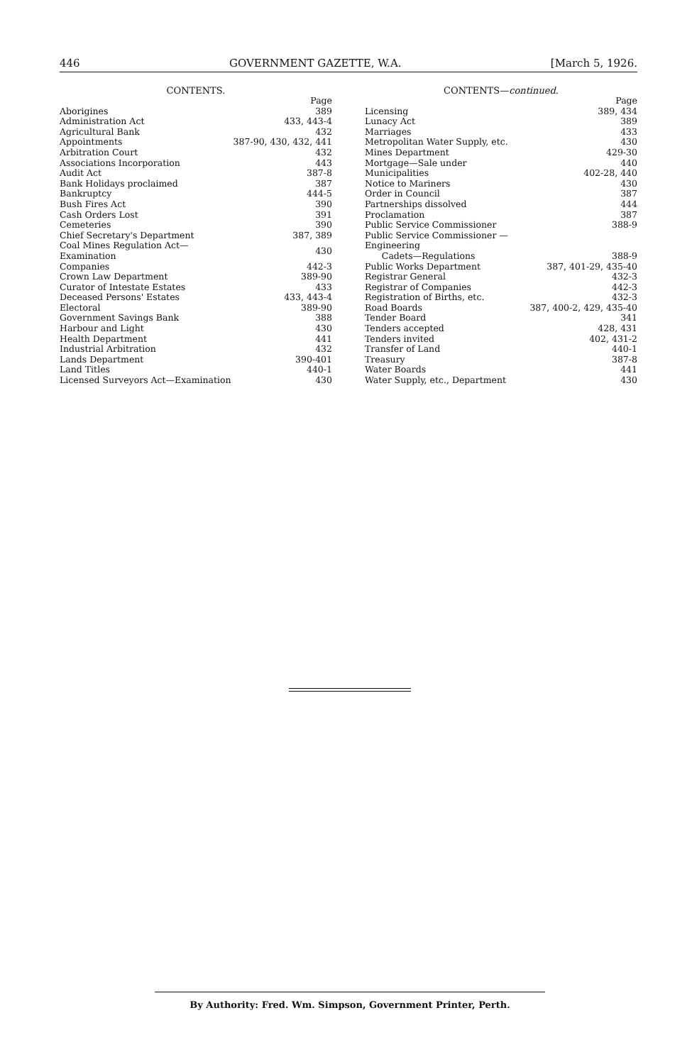446 GOVERNMENT GAZETTE, W.A. [March 5, 1926.
CONTENTS.
| | Page |
| --- | --- |
| Aborigines | 389 |
| Administration Act | 433, 443-4 |
| Agricultural Bank | 432 |
| Appointments | 387-90, 430, 432, 441 |
| Arbitration Court | 432 |
| Associations Incorporation | 443 |
| Audit Act | 387-8 |
| Bank Holidays proclaimed | 387 |
| Bankruptcy | 444-5 |
| Bush Fires Act | 390 |
| Cash Orders Lost | 391 |
| Cemeteries | 390 |
| Chief Secretary's Department | 387, 389 |
| Coal Mines Regulation Act—Examination | 430 |
| Companies | 442-3 |
| Crown Law Department | 389-90 |
| Curator of Intestate Estates | 433 |
| Deceased Persons' Estates | 433, 443-4 |
| Electoral | 389-90 |
| Government Savings Bank | 388 |
| Harbour and Light | 430 |
| Health Department | 441 |
| Industrial Arbitration | 432 |
| Lands Department | 390-401 |
| Land Titles | 440-1 |
| Licensed Surveyors Act—Examination | 430 |
CONTENTS—continued.
| | Page |
| --- | --- |
| Licensing | 389, 434 |
| Lunacy Act | 389 |
| Marriages | 433 |
| Metropolitan Water Supply, etc. | 430 |
| Mines Department | 429-30 |
| Mortgage—Sale under | 440 |
| Municipalities | 402-28, 440 |
| Notice to Mariners | 430 |
| Order in Council | 387 |
| Partnerships dissolved | 444 |
| Proclamation | 387 |
| Public Service Commissioner | 388-9 |
| Public Service Commissioner — Engineering Cadets—Regulations | 388-9 |
| Public Works Department | 387, 401-29, 435-40 |
| Registrar General | 432-3 |
| Registrar of Companies | 442-3 |
| Registration of Births, etc. | 432-3 |
| Road Boards | 387, 400-2, 429, 435-40 |
| Tender Board | 341 |
| Tenders accepted | 428, 431 |
| Tenders invited | 402, 431-2 |
| Transfer of Land | 440-1 |
| Treasury | 387-8 |
| Water Boards | 441 |
| Water Supply, etc., Department | 430 |
By Authority: Fred. Wm. Simpson, Government Printer, Perth.